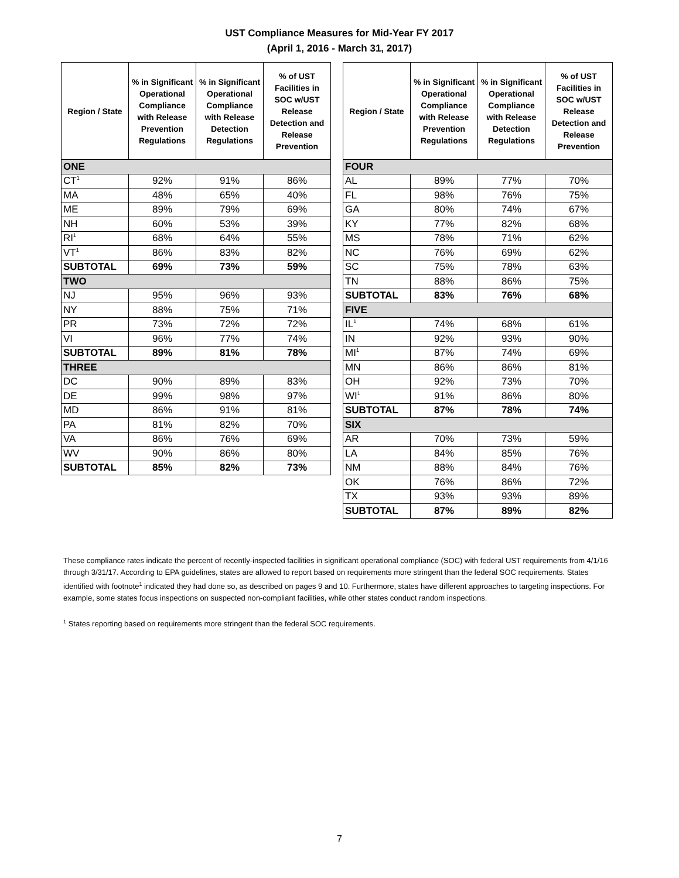UST Compliance Measures for Mid-Year FY 2017
(April 1, 2016 - March 31, 2017)
| Region / State | % in Significant Operational Compliance with Release Prevention Regulations | % in Significant Operational Compliance with Release Detection Regulations | % of UST Facilities in SOC w/UST Release Detection and Release Prevention |
| --- | --- | --- | --- |
| ONE | | | |
| CT<sup>1</sup> | 92% | 91% | 86% |
| MA | 48% | 65% | 40% |
| ME | 89% | 79% | 69% |
| NH | 60% | 53% | 39% |
| RI<sup>1</sup> | 68% | 64% | 55% |
| VT<sup>1</sup> | 86% | 83% | 82% |
| SUBTOTAL | 69% | 73% | 59% |
| TWO | | | |
| NJ | 95% | 96% | 93% |
| NY | 88% | 75% | 71% |
| PR | 73% | 72% | 72% |
| VI | 96% | 77% | 74% |
| SUBTOTAL | 89% | 81% | 78% |
| THREE | | | |
| DC | 90% | 89% | 83% |
| DE | 99% | 98% | 97% |
| MD | 86% | 91% | 81% |
| PA | 81% | 82% | 70% |
| VA | 86% | 76% | 69% |
| WV | 90% | 86% | 80% |
| SUBTOTAL | 85% | 82% | 73% |
| Region / State | % in Significant Operational Compliance with Release Prevention Regulations | % in Significant Operational Compliance with Release Detection Regulations | % of UST Facilities in SOC w/UST Release Detection and Release Prevention |
| --- | --- | --- | --- |
| FOUR | | | |
| AL | 89% | 77% | 70% |
| FL | 98% | 76% | 75% |
| GA | 80% | 74% | 67% |
| KY | 77% | 82% | 68% |
| MS | 78% | 71% | 62% |
| NC | 76% | 69% | 62% |
| SC | 75% | 78% | 63% |
| TN | 88% | 86% | 75% |
| SUBTOTAL | 83% | 76% | 68% |
| FIVE | | | |
| IL<sup>1</sup> | 74% | 68% | 61% |
| IN | 92% | 93% | 90% |
| MI<sup>1</sup> | 87% | 74% | 69% |
| MN | 86% | 86% | 81% |
| OH | 92% | 73% | 70% |
| WI<sup>1</sup> | 91% | 86% | 80% |
| SUBTOTAL | 87% | 78% | 74% |
| SIX | | | |
| AR | 70% | 73% | 59% |
| LA | 84% | 85% | 76% |
| NM | 88% | 84% | 76% |
| OK | 76% | 86% | 72% |
| TX | 93% | 93% | 89% |
| SUBTOTAL | 87% | 89% | 82% |
These compliance rates indicate the percent of recently-inspected facilities in significant operational compliance (SOC) with federal UST requirements from 4/1/16 through 3/31/17. According to EPA guidelines, states are allowed to report based on requirements more stringent than the federal SOC requirements. States identified with footnote<sup>1</sup> indicated they had done so, as described on pages 9 and 10. Furthermore, states have different approaches to targeting inspections. For example, some states focus inspections on suspected non-compliant facilities, while other states conduct random inspections.
<sup>1</sup> States reporting based on requirements more stringent than the federal SOC requirements.
7